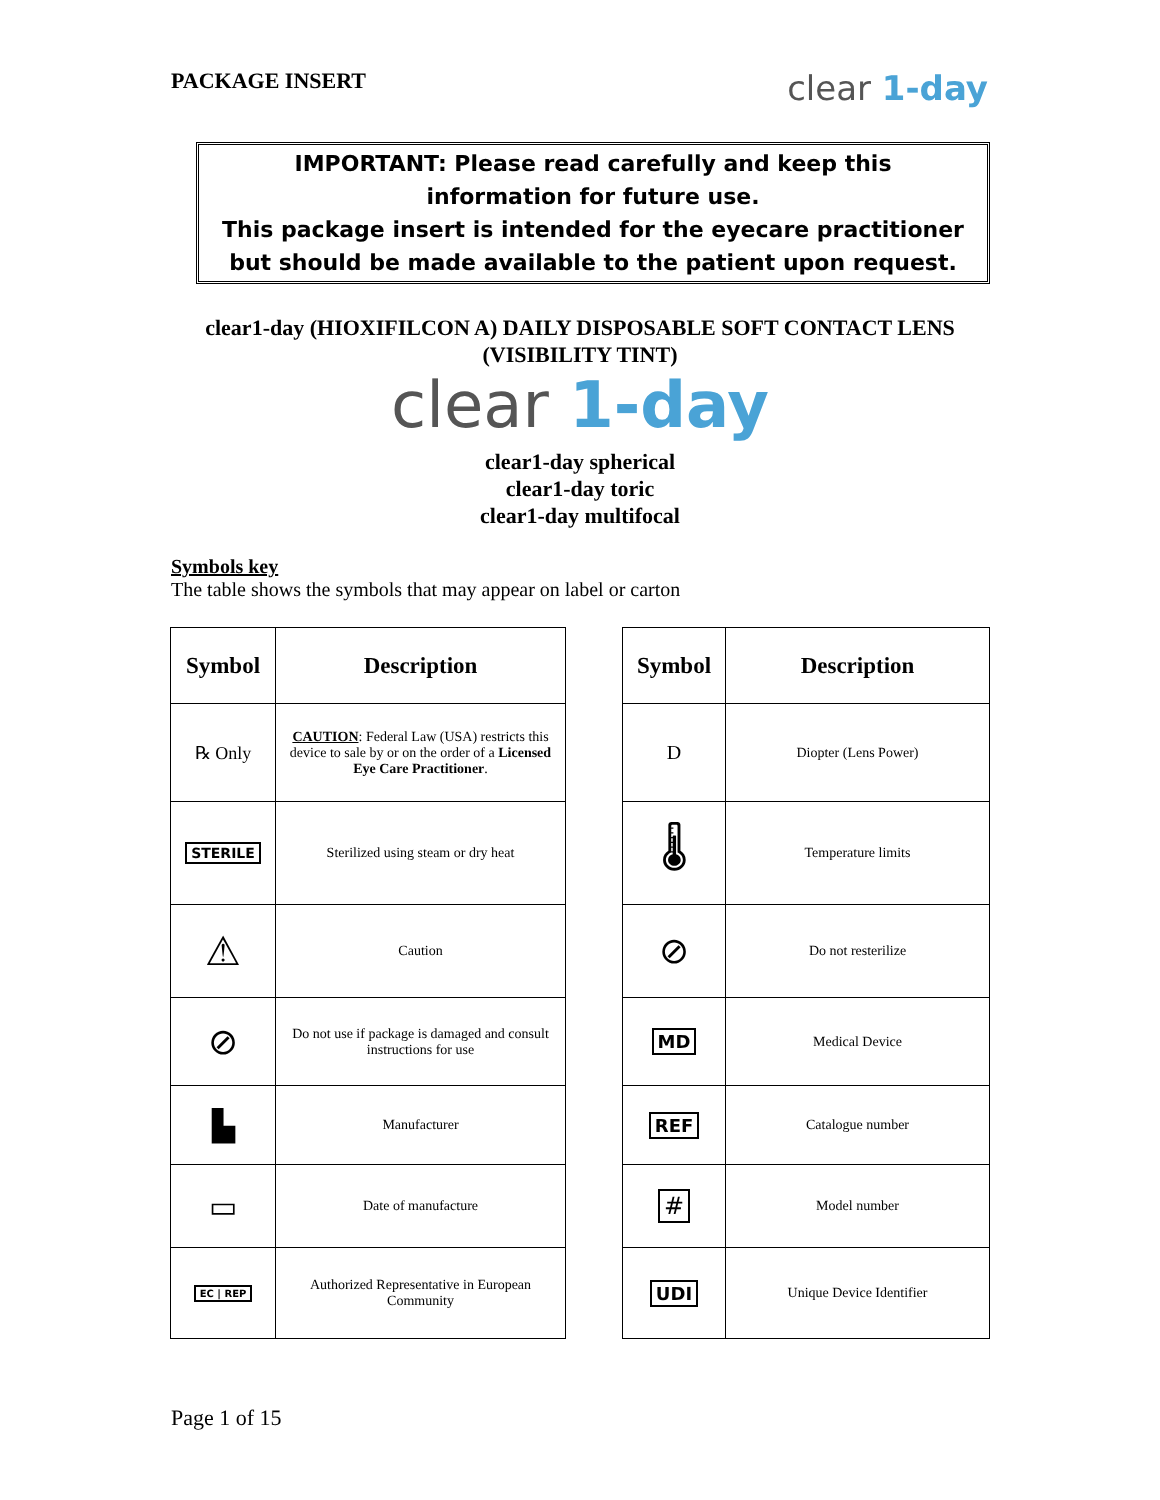PACKAGE INSERT
clear 1-day
IMPORTANT: Please read carefully and keep this
information for future use.
This package insert is intended for the eyecare practitioner
but should be made available to the patient upon request.
clear1-day (HIOXIFILCON A) DAILY DISPOSABLE SOFT CONTACT LENS
(VISIBILITY TINT)
clear 1-day
clear1-day spherical
clear1-day toric
clear1-day multifocal
Symbols key
The table shows the symbols that may appear on label or carton
| Symbol | Description |
| --- | --- |
| ℞ Only | CAUTION : Federal Law (USA) restricts this device to sale by or on the order of a Licensed Eye Care Practitioner . |
| STERILE | Sterilized using steam or dry heat |
| ⚠ | Caution |
| ⊘ | Do not use if package is damaged and consult instructions for use |
| ▙ | Manufacturer |
| ▭ | Date of manufacture |
| EC / REP | Authorized Representative in European Community |
| Symbol | Description |
| --- | --- |
| D | Diopter (Lens Power) |
| 🌡 | Temperature limits |
| ⊘ | Do not resterilize |
| MD | Medical Device |
| REF | Catalogue number |
| # | Model number |
| UDI | Unique Device Identifier |
Page 1 of 15